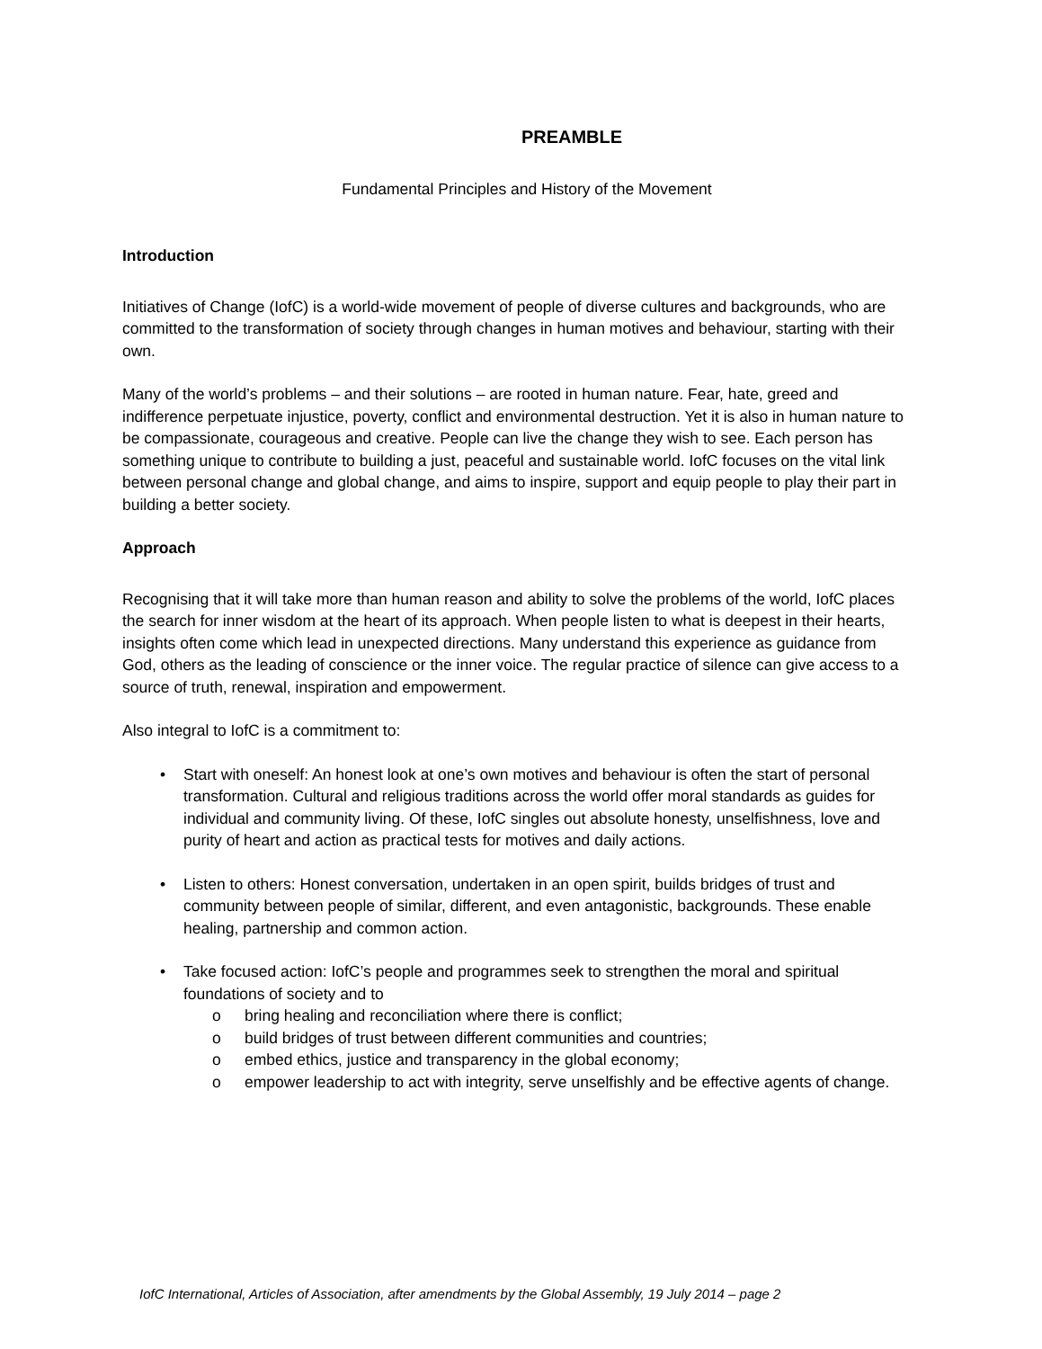PREAMBLE
Fundamental Principles and History of the Movement
Introduction
Initiatives of Change (IofC) is a world-wide movement of people of diverse cultures and backgrounds, who are committed to the transformation of society through changes in human motives and behaviour, starting with their own.
Many of the world’s problems – and their solutions – are rooted in human nature. Fear, hate, greed and indifference perpetuate injustice, poverty, conflict and environmental destruction. Yet it is also in human nature to be compassionate, courageous and creative. People can live the change they wish to see. Each person has something unique to contribute to building a just, peaceful and sustainable world. IofC focuses on the vital link between personal change and global change, and aims to inspire, support and equip people to play their part in building a better society.
Approach
Recognising that it will take more than human reason and ability to solve the problems of the world, IofC places the search for inner wisdom at the heart of its approach. When people listen to what is deepest in their hearts, insights often come which lead in unexpected directions. Many understand this experience as guidance from God, others as the leading of conscience or the inner voice. The regular practice of silence can give access to a source of truth, renewal, inspiration and empowerment.
Also integral to IofC is a commitment to:
• Start with oneself: An honest look at one’s own motives and behaviour is often the start of personal transformation. Cultural and religious traditions across the world offer moral standards as guides for individual and community living. Of these, IofC singles out absolute honesty, unselfishness, love and purity of heart and action as practical tests for motives and daily actions.
• Listen to others: Honest conversation, undertaken in an open spirit, builds bridges of trust and community between people of similar, different, and even antagonistic, backgrounds. These enable healing, partnership and common action.
• Take focused action: IofC’s people and programmes seek to strengthen the moral and spiritual foundations of society and to
o bring healing and reconciliation where there is conflict;
o build bridges of trust between different communities and countries;
o embed ethics, justice and transparency in the global economy;
o empower leadership to act with integrity, serve unselfishly and be effective agents of change.
IofC International, Articles of Association, after amendments by the Global Assembly, 19 July 2014 – page 2